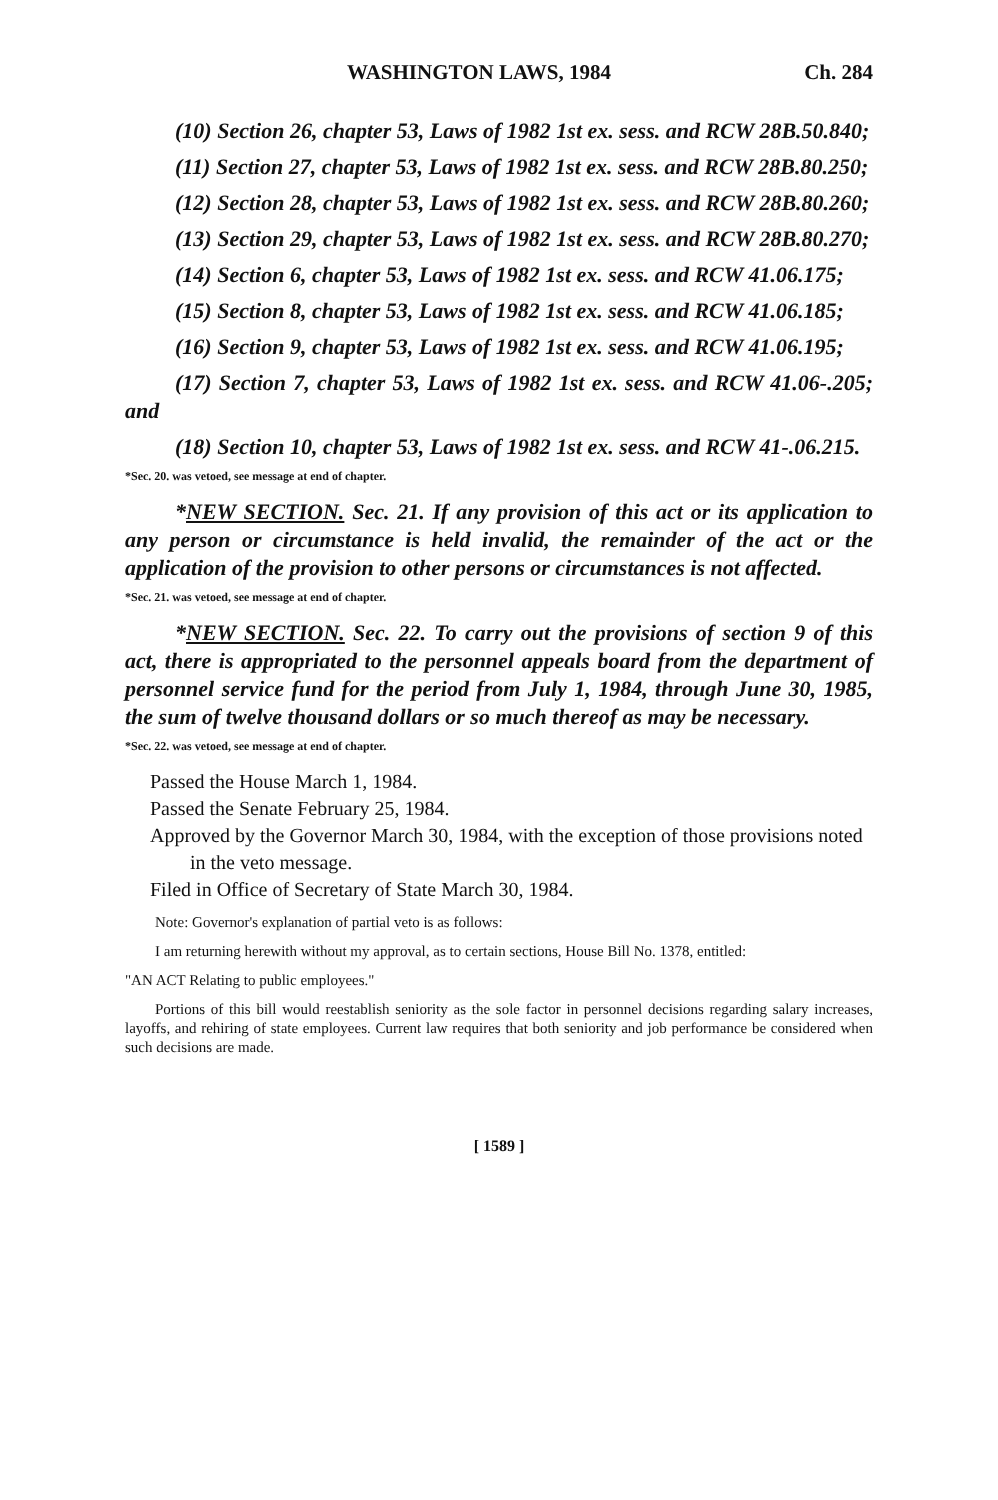WASHINGTON LAWS, 1984 Ch. 284
(10) Section 26, chapter 53, Laws of 1982 1st ex. sess. and RCW 28B.50.840;
(11) Section 27, chapter 53, Laws of 1982 1st ex. sess. and RCW 28B.80.250;
(12) Section 28, chapter 53, Laws of 1982 1st ex. sess. and RCW 28B.80.260;
(13) Section 29, chapter 53, Laws of 1982 1st ex. sess. and RCW 28B.80.270;
(14) Section 6, chapter 53, Laws of 1982 1st ex. sess. and RCW 41.06.175;
(15) Section 8, chapter 53, Laws of 1982 1st ex. sess. and RCW 41.06.185;
(16) Section 9, chapter 53, Laws of 1982 1st ex. sess. and RCW 41.06.195;
(17) Section 7, chapter 53, Laws of 1982 1st ex. sess. and RCW 41.06-.205; and
(18) Section 10, chapter 53, Laws of 1982 1st ex. sess. and RCW 41-.06.215.
*Sec. 20. was vetoed, see message at end of chapter.
*NEW SECTION. Sec. 21. If any provision of this act or its application to any person or circumstance is held invalid, the remainder of the act or the application of the provision to other persons or circumstances is not affected.
*Sec. 21. was vetoed, see message at end of chapter.
*NEW SECTION. Sec. 22. To carry out the provisions of section 9 of this act, there is appropriated to the personnel appeals board from the department of personnel service fund for the period from July 1, 1984, through June 30, 1985, the sum of twelve thousand dollars or so much thereof as may be necessary.
*Sec. 22. was vetoed, see message at end of chapter.
Passed the House March 1, 1984.
Passed the Senate February 25, 1984.
Approved by the Governor March 30, 1984, with the exception of those provisions noted in the veto message.
Filed in Office of Secretary of State March 30, 1984.
Note: Governor's explanation of partial veto is as follows:
I am returning herewith without my approval, as to certain sections, House Bill No. 1378, entitled:
"AN ACT Relating to public employees."
Portions of this bill would reestablish seniority as the sole factor in personnel decisions regarding salary increases, layoffs, and rehiring of state employees. Current law requires that both seniority and job performance be considered when such decisions are made.
[ 1589 ]